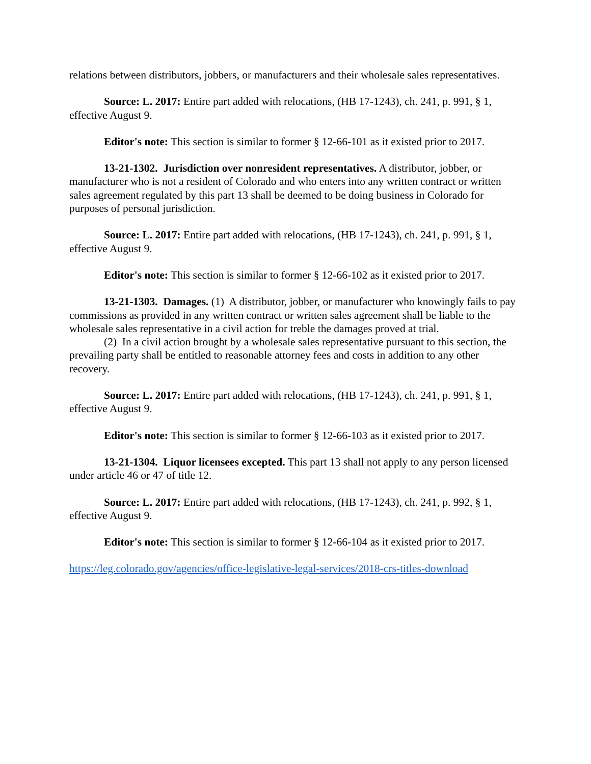relations between distributors, jobbers, or manufacturers and their wholesale sales representatives.
Source: L. 2017: Entire part added with relocations, (HB 17-1243), ch. 241, p. 991, § 1, effective August 9.
Editor's note: This section is similar to former § 12-66-101 as it existed prior to 2017.
13-21-1302. Jurisdiction over nonresident representatives. A distributor, jobber, or manufacturer who is not a resident of Colorado and who enters into any written contract or written sales agreement regulated by this part 13 shall be deemed to be doing business in Colorado for purposes of personal jurisdiction.
Source: L. 2017: Entire part added with relocations, (HB 17-1243), ch. 241, p. 991, § 1, effective August 9.
Editor's note: This section is similar to former § 12-66-102 as it existed prior to 2017.
13-21-1303. Damages. (1) A distributor, jobber, or manufacturer who knowingly fails to pay commissions as provided in any written contract or written sales agreement shall be liable to the wholesale sales representative in a civil action for treble the damages proved at trial.
(2) In a civil action brought by a wholesale sales representative pursuant to this section, the prevailing party shall be entitled to reasonable attorney fees and costs in addition to any other recovery.
Source: L. 2017: Entire part added with relocations, (HB 17-1243), ch. 241, p. 991, § 1, effective August 9.
Editor's note: This section is similar to former § 12-66-103 as it existed prior to 2017.
13-21-1304. Liquor licensees excepted. This part 13 shall not apply to any person licensed under article 46 or 47 of title 12.
Source: L. 2017: Entire part added with relocations, (HB 17-1243), ch. 241, p. 992, § 1, effective August 9.
Editor's note: This section is similar to former § 12-66-104 as it existed prior to 2017.
https://leg.colorado.gov/agencies/office-legislative-legal-services/2018-crs-titles-download